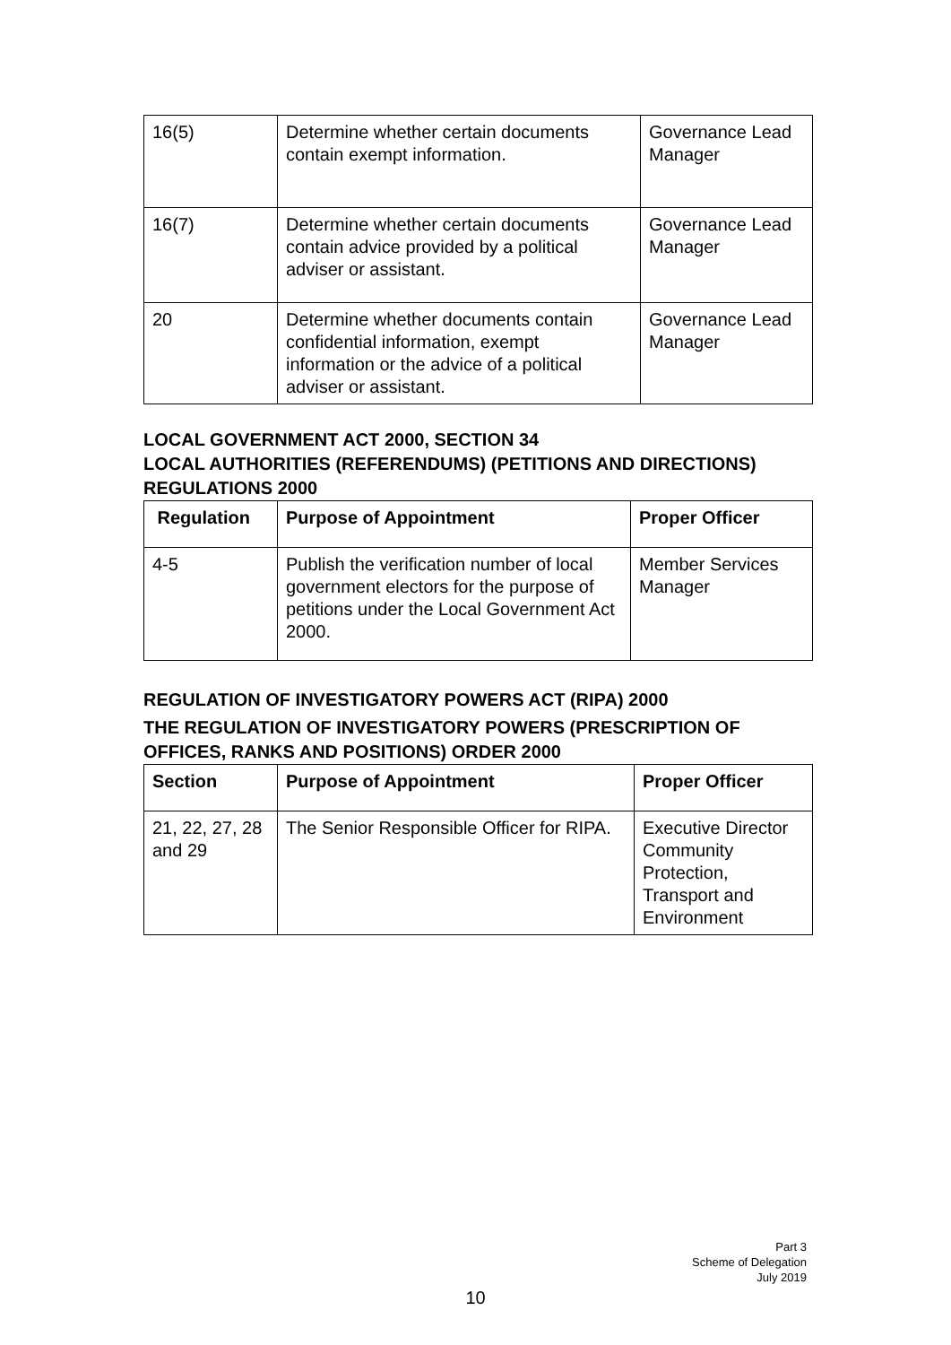| 16(5) | Determine whether certain documents contain exempt information. | Governance Lead Manager |
| 16(7) | Determine whether certain documents contain advice provided by a political adviser or assistant. | Governance Lead Manager |
| 20 | Determine whether documents contain confidential information, exempt information or the advice of a political adviser or assistant. | Governance Lead Manager |
LOCAL GOVERNMENT ACT 2000, SECTION 34
LOCAL AUTHORITIES (REFERENDUMS) (PETITIONS AND DIRECTIONS) REGULATIONS 2000
| Regulation | Purpose of Appointment | Proper Officer |
| --- | --- | --- |
| 4-5 | Publish the verification number of local government electors for the purpose of petitions under the Local Government Act 2000. | Member Services Manager |
REGULATION OF INVESTIGATORY POWERS ACT (RIPA) 2000
THE REGULATION OF INVESTIGATORY POWERS (PRESCRIPTION OF OFFICES, RANKS AND POSITIONS) ORDER 2000
| Section | Purpose of Appointment | Proper Officer |
| --- | --- | --- |
| 21, 22, 27, 28 and 29 | The Senior Responsible Officer for RIPA. | Executive Director Community Protection, Transport and Environment |
Part 3
Scheme of Delegation
July 2019
10